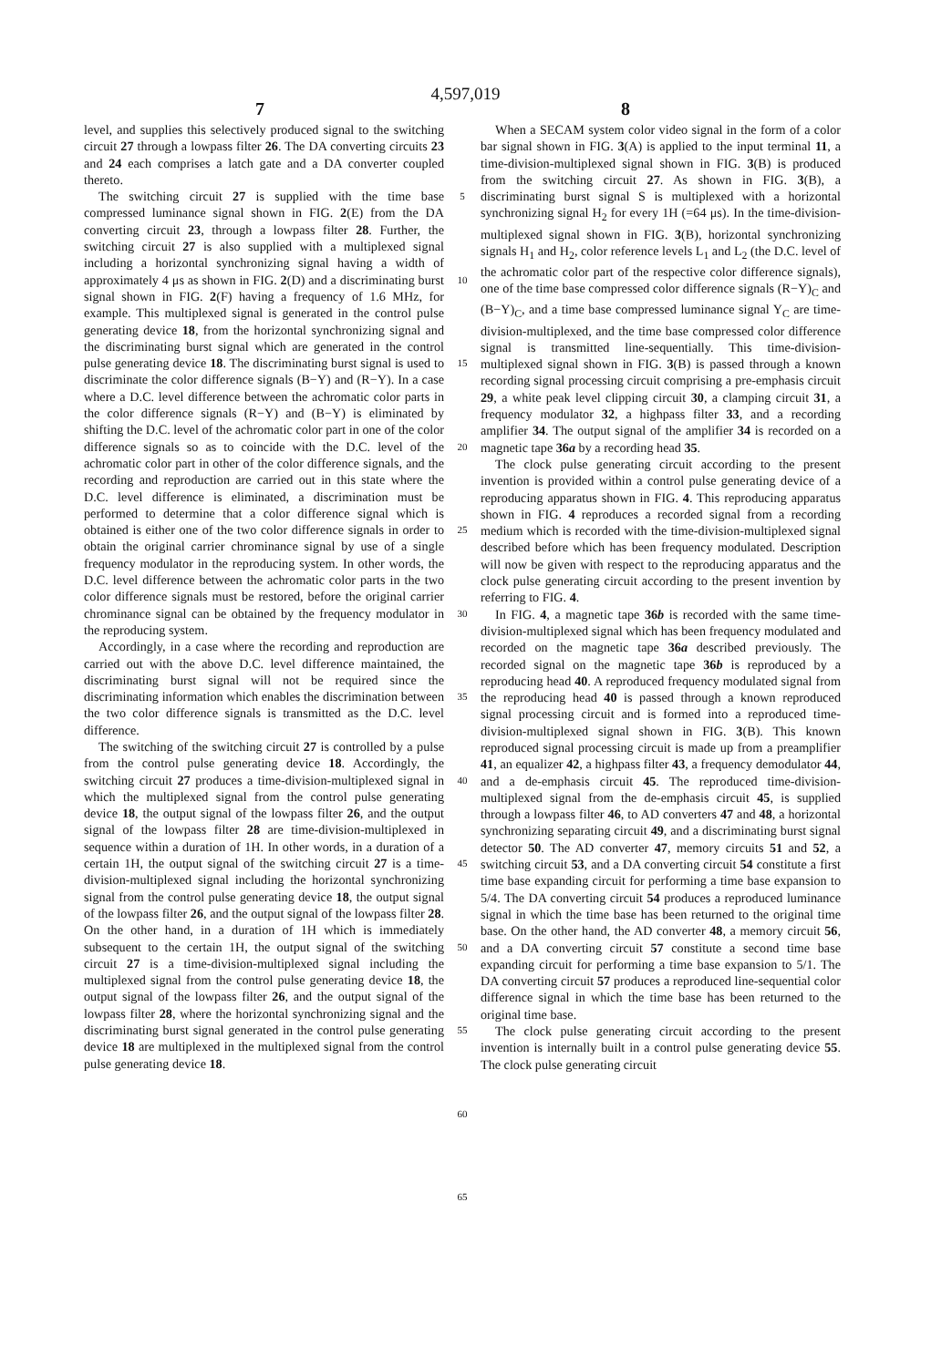4,597,019
7 8
level, and supplies this selectively produced signal to the switching circuit 27 through a lowpass filter 26. The DA converting circuits 23 and 24 each comprises a latch gate and a DA converter coupled thereto.
The switching circuit 27 is supplied with the time base compressed luminance signal shown in FIG. 2(E) from the DA converting circuit 23, through a lowpass filter 28. Further, the switching circuit 27 is also supplied with a multiplexed signal including a horizontal synchronizing signal having a width of approximately 4 μs as shown in FIG. 2(D) and a discriminating burst signal shown in FIG. 2(F) having a frequency of 1.6 MHz, for example. This multiplexed signal is generated in the control pulse generating device 18, from the horizontal synchronizing signal and the discriminating burst signal which are generated in the control pulse generating device 18. The discriminating burst signal is used to discriminate the color difference signals (B−Y) and (R−Y). In a case where a D.C. level difference between the achromatic color parts in the color difference signals (R−Y) and (B−Y) is eliminated by shifting the D.C. level of the achromatic color part in one of the color difference signals so as to coincide with the D.C. level of the achromatic color part in other of the color difference signals, and the recording and reproduction are carried out in this state where the D.C. level difference is eliminated, a discrimination must be performed to determine that a color difference signal which is obtained is either one of the two color difference signals in order to obtain the original carrier chrominance signal by use of a single frequency modulator in the reproducing system. In other words, the D.C. level difference between the achromatic color parts in the two color difference signals must be restored, before the original carrier chrominance signal can be obtained by the frequency modulator in the reproducing system.
Accordingly, in a case where the recording and reproduction are carried out with the above D.C. level difference maintained, the discriminating burst signal will not be required since the discriminating information which enables the discrimination between the two color difference signals is transmitted as the D.C. level difference.
The switching of the switching circuit 27 is controlled by a pulse from the control pulse generating device 18. Accordingly, the switching circuit 27 produces a time-division-multiplexed signal in which the multiplexed signal from the control pulse generating device 18, the output signal of the lowpass filter 26, and the output signal of the lowpass filter 28 are time-division-multiplexed in sequence within a duration of 1H. In other words, in a duration of a certain 1H, the output signal of the switching circuit 27 is a time-division-multiplexed signal including the horizontal synchronizing signal from the control pulse generating device 18, the output signal of the lowpass filter 26, and the output signal of the lowpass filter 28. On the other hand, in a duration of 1H which is immediately subsequent to the certain 1H, the output signal of the switching circuit 27 is a time-division-multiplexed signal including the multiplexed signal from the control pulse generating device 18, the output signal of the lowpass filter 26, and the output signal of the lowpass filter 28, where the horizontal synchronizing signal and the discriminating burst signal generated in the control pulse generating device 18 are multiplexed in the multiplexed signal from the control pulse generating device 18.
5
10
15
20
25
30
35
40
45
50
55
60
65
When a SECAM system color video signal in the form of a color bar signal shown in FIG. 3(A) is applied to the input terminal 11, a time-division-multiplexed signal shown in FIG. 3(B) is produced from the switching circuit 27. As shown in FIG. 3(B), a discriminating burst signal S is multiplexed with a horizontal synchronizing signal H<sub>2</sub> for every 1H (=64 μs). In the time-division-multiplexed signal shown in FIG. 3(B), horizontal synchronizing signals H<sub>1</sub> and H<sub>2</sub>, color reference levels L<sub>1</sub> and L<sub>2</sub> (the D.C. level of the achromatic color part of the respective color difference signals), one of the time base compressed color difference signals (R−Y)<sub>C</sub> and (B−Y)<sub>C</sub>, and a time base compressed luminance signal Y<sub>C</sub> are time-division-multiplexed, and the time base compressed color difference signal is transmitted line-sequentially. This time-division-multiplexed signal shown in FIG. 3(B) is passed through a known recording signal processing circuit comprising a pre-emphasis circuit 29, a white peak level clipping circuit 30, a clamping circuit 31, a frequency modulator 32, a highpass filter 33, and a recording amplifier 34. The output signal of the amplifier 34 is recorded on a magnetic tape 36a by a recording head 35.
The clock pulse generating circuit according to the present invention is provided within a control pulse generating device of a reproducing apparatus shown in FIG. 4. This reproducing apparatus shown in FIG. 4 reproduces a recorded signal from a recording medium which is recorded with the time-division-multiplexed signal described before which has been frequency modulated. Description will now be given with respect to the reproducing apparatus and the clock pulse generating circuit according to the present invention by referring to FIG. 4.
In FIG. 4, a magnetic tape 36b is recorded with the same time-division-multiplexed signal which has been frequency modulated and recorded on the magnetic tape 36a described previously. The recorded signal on the magnetic tape 36b is reproduced by a reproducing head 40. A reproduced frequency modulated signal from the reproducing head 40 is passed through a known reproduced signal processing circuit and is formed into a reproduced time-division-multiplexed signal shown in FIG. 3(B). This known reproduced signal processing circuit is made up from a preamplifier 41, an equalizer 42, a highpass filter 43, a frequency demodulator 44, and a de-emphasis circuit 45. The reproduced time-division-multiplexed signal from the de-emphasis circuit 45, is supplied through a lowpass filter 46, to AD converters 47 and 48, a horizontal synchronizing separating circuit 49, and a discriminating burst signal detector 50. The AD converter 47, memory circuits 51 and 52, a switching circuit 53, and a DA converting circuit 54 constitute a first time base expanding circuit for performing a time base expansion to 5/4. The DA converting circuit 54 produces a reproduced luminance signal in which the time base has been returned to the original time base. On the other hand, the AD converter 48, a memory circuit 56, and a DA converting circuit 57 constitute a second time base expanding circuit for performing a time base expansion to 5/1. The DA converting circuit 57 produces a reproduced line-sequential color difference signal in which the time base has been returned to the original time base.
The clock pulse generating circuit according to the present invention is internally built in a control pulse generating device 55. The clock pulse generating circuit